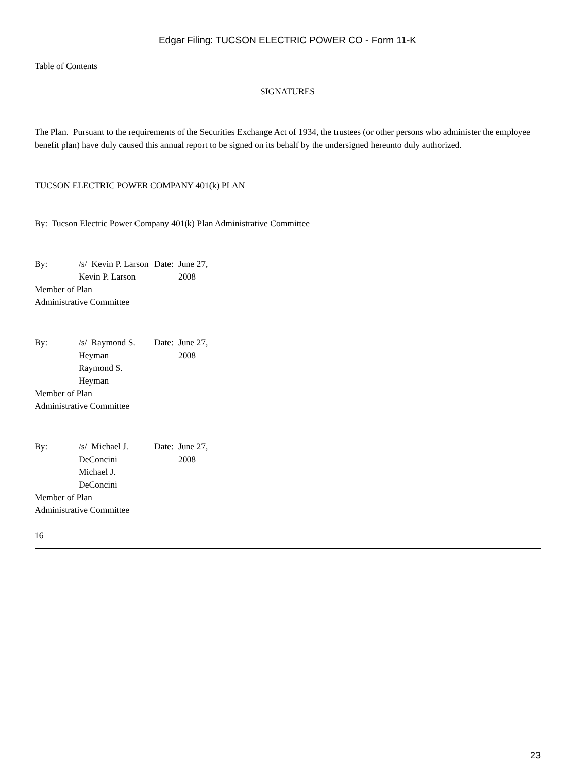Edgar Filing: TUCSON ELECTRIC POWER CO - Form 11-K
Table of Contents
SIGNATURES
The Plan. Pursuant to the requirements of the Securities Exchange Act of 1934, the trustees (or other persons who administer the employee benefit plan) have duly caused this annual report to be signed on its behalf by the undersigned hereunto duly authorized.
TUCSON ELECTRIC POWER COMPANY 401(k) PLAN
By: Tucson Electric Power Company 401(k) Plan Administrative Committee
| By: | /s/ Kevin P. Larson Kevin P. Larson | Date: | June 27, 2008 |
| Member of Plan Administrative Committee | | | |
| By: | /s/ Raymond S. Heyman Raymond S. Heyman | Date: | June 27, 2008 |
| Member of Plan Administrative Committee | | | |
| By: | /s/ Michael J. DeConcini Michael J. DeConcini | Date: | June 27, 2008 |
| Member of Plan Administrative Committee | | | |
16
23